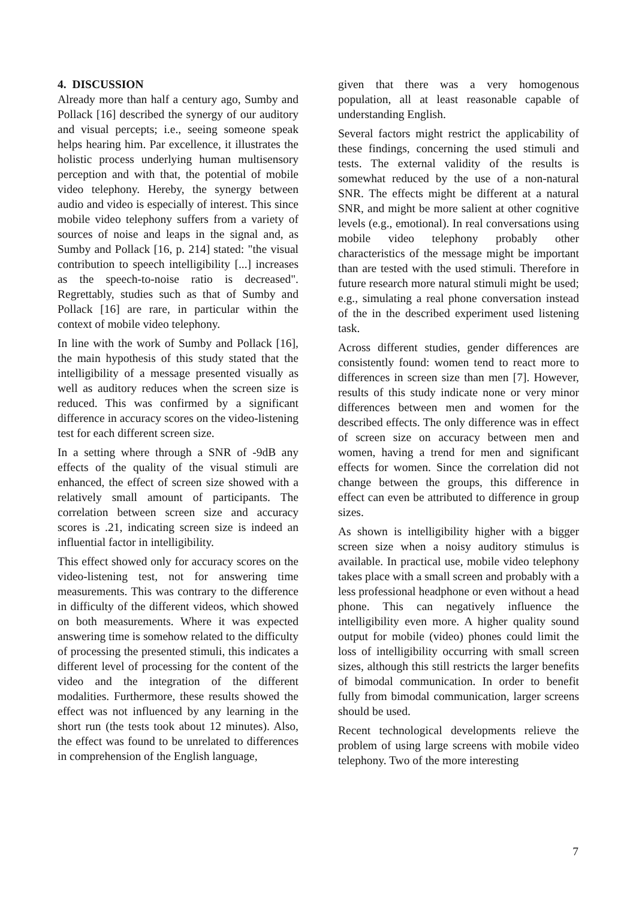4. DISCUSSION
Already more than half a century ago, Sumby and Pollack [16] described the synergy of our auditory and visual percepts; i.e., seeing someone speak helps hearing him. Par excellence, it illustrates the holistic process underlying human multisensory perception and with that, the potential of mobile video telephony. Hereby, the synergy between audio and video is especially of interest. This since mobile video telephony suffers from a variety of sources of noise and leaps in the signal and, as Sumby and Pollack [16, p. 214] stated: "the visual contribution to speech intelligibility [...] increases as the speech-to-noise ratio is decreased". Regrettably, studies such as that of Sumby and Pollack [16] are rare, in particular within the context of mobile video telephony.
In line with the work of Sumby and Pollack [16], the main hypothesis of this study stated that the intelligibility of a message presented visually as well as auditory reduces when the screen size is reduced. This was confirmed by a significant difference in accuracy scores on the video-listening test for each different screen size.
In a setting where through a SNR of -9dB any effects of the quality of the visual stimuli are enhanced, the effect of screen size showed with a relatively small amount of participants. The correlation between screen size and accuracy scores is .21, indicating screen size is indeed an influential factor in intelligibility.
This effect showed only for accuracy scores on the video-listening test, not for answering time measurements. This was contrary to the difference in difficulty of the different videos, which showed on both measurements. Where it was expected answering time is somehow related to the difficulty of processing the presented stimuli, this indicates a different level of processing for the content of the video and the integration of the different modalities. Furthermore, these results showed the effect was not influenced by any learning in the short run (the tests took about 12 minutes). Also, the effect was found to be unrelated to differences in comprehension of the English language,
given that there was a very homogenous population, all at least reasonable capable of understanding English.
Several factors might restrict the applicability of these findings, concerning the used stimuli and tests. The external validity of the results is somewhat reduced by the use of a non-natural SNR. The effects might be different at a natural SNR, and might be more salient at other cognitive levels (e.g., emotional). In real conversations using mobile video telephony probably other characteristics of the message might be important than are tested with the used stimuli. Therefore in future research more natural stimuli might be used; e.g., simulating a real phone conversation instead of the in the described experiment used listening task.
Across different studies, gender differences are consistently found: women tend to react more to differences in screen size than men [7]. However, results of this study indicate none or very minor differences between men and women for the described effects. The only difference was in effect of screen size on accuracy between men and women, having a trend for men and significant effects for women. Since the correlation did not change between the groups, this difference in effect can even be attributed to difference in group sizes.
As shown is intelligibility higher with a bigger screen size when a noisy auditory stimulus is available. In practical use, mobile video telephony takes place with a small screen and probably with a less professional headphone or even without a head phone. This can negatively influence the intelligibility even more. A higher quality sound output for mobile (video) phones could limit the loss of intelligibility occurring with small screen sizes, although this still restricts the larger benefits of bimodal communication. In order to benefit fully from bimodal communication, larger screens should be used.
Recent technological developments relieve the problem of using large screens with mobile video telephony. Two of the more interesting
7